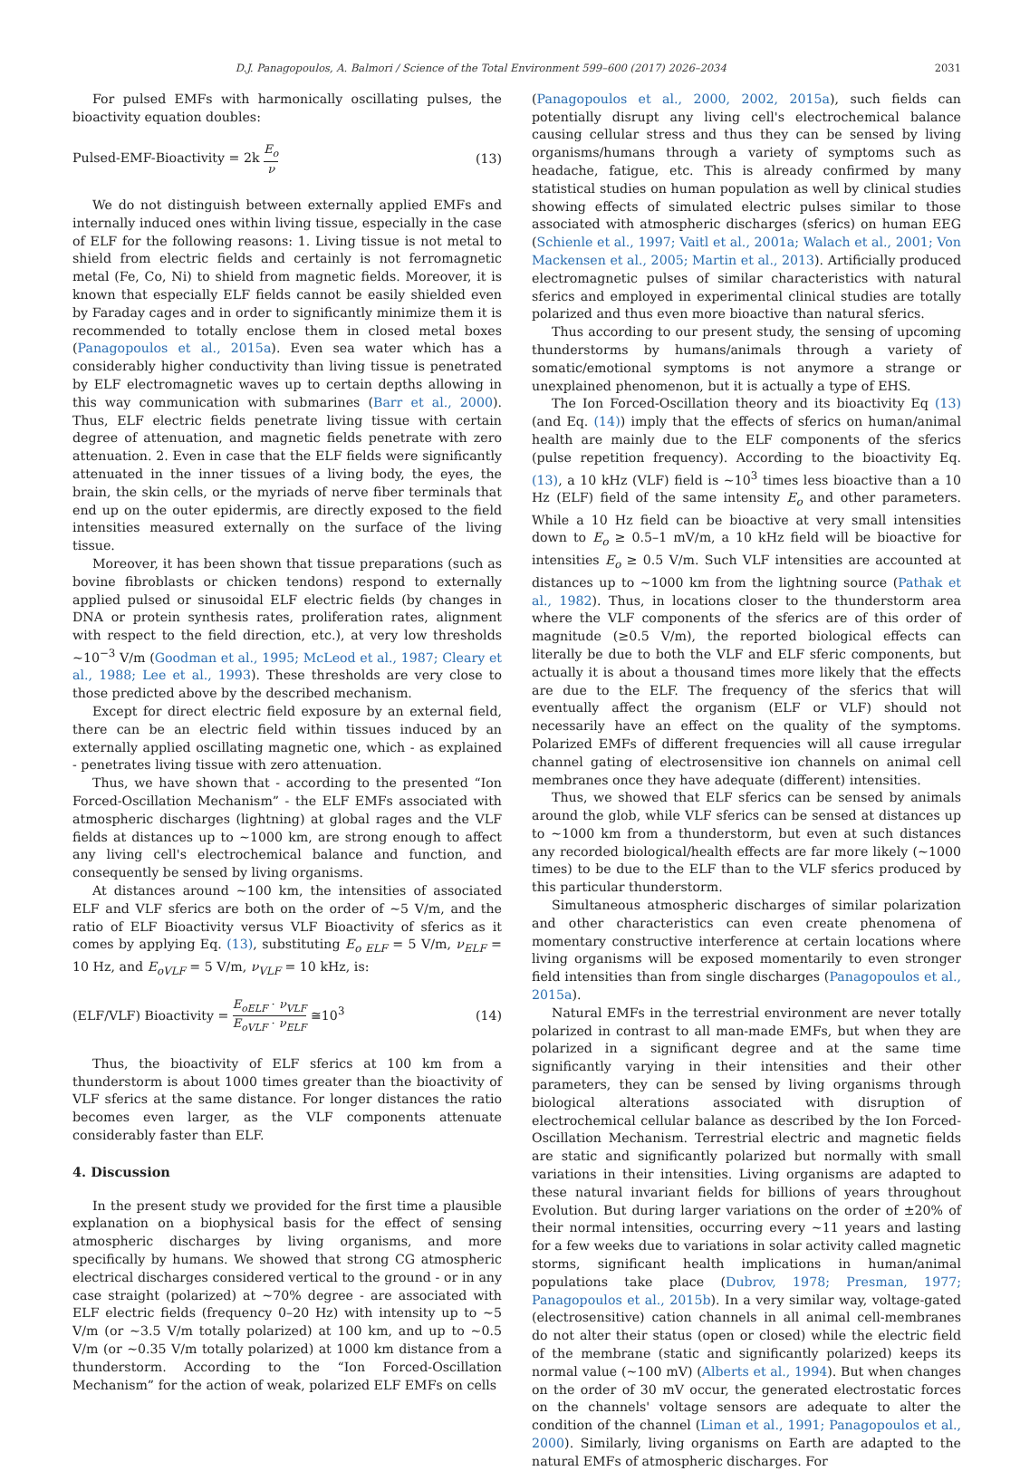D.J. Panagopoulos, A. Balmori / Science of the Total Environment 599–600 (2017) 2026–2034 2031
For pulsed EMFs with harmonically oscillating pulses, the bioactivity equation doubles:
Pulsed-EMF-Bioactivity = 2k E<sub>o</sub> ν (13)
We do not distinguish between externally applied EMFs and internally induced ones within living tissue, especially in the case of ELF for the following reasons: 1. Living tissue is not metal to shield from electric fields and certainly is not ferromagnetic metal (Fe, Co, Ni) to shield from magnetic fields. Moreover, it is known that especially ELF fields cannot be easily shielded even by Faraday cages and in order to significantly minimize them it is recommended to totally enclose them in closed metal boxes (Panagopoulos et al., 2015a). Even sea water which has a considerably higher conductivity than living tissue is penetrated by ELF electromagnetic waves up to certain depths allowing in this way communication with submarines (Barr et al., 2000). Thus, ELF electric fields penetrate living tissue with certain degree of attenuation, and magnetic fields penetrate with zero attenuation. 2. Even in case that the ELF fields were significantly attenuated in the inner tissues of a living body, the eyes, the brain, the skin cells, or the myriads of nerve fiber terminals that end up on the outer epidermis, are directly exposed to the field intensities measured externally on the surface of the living tissue.
Moreover, it has been shown that tissue preparations (such as bovine fibroblasts or chicken tendons) respond to externally applied pulsed or sinusoidal ELF electric fields (by changes in DNA or protein synthesis rates, proliferation rates, alignment with respect to the field direction, etc.), at very low thresholds ~10<sup>−3</sup> V/m (Goodman et al., 1995; McLeod et al., 1987; Cleary et al., 1988; Lee et al., 1993). These thresholds are very close to those predicted above by the described mechanism.
Except for direct electric field exposure by an external field, there can be an electric field within tissues induced by an externally applied oscillating magnetic one, which - as explained - penetrates living tissue with zero attenuation.
Thus, we have shown that - according to the presented “Ion Forced-Oscillation Mechanism” - the ELF EMFs associated with atmospheric discharges (lightning) at global rages and the VLF fields at distances up to ~1000 km, are strong enough to affect any living cell's electrochemical balance and function, and consequently be sensed by living organisms.
At distances around ~100 km, the intensities of associated ELF and VLF sferics are both on the order of ~5 V/m, and the ratio of ELF Bioactivity versus VLF Bioactivity of sferics as it comes by applying Eq. (13), substituting E<sub>o ELF</sub> = 5 V/m, ν<sub>ELF</sub> = 10 Hz, and E<sub>oVLF</sub> = 5 V/m, ν<sub>VLF</sub> = 10 kHz, is:
(ELF/VLF) Bioactivity = E<sub>oELF</sub> · ν<sub>VLF</sub> E<sub>oVLF</sub> · ν<sub>ELF</sub> ≅10<sup>3</sup> (14)
Thus, the bioactivity of ELF sferics at 100 km from a thunderstorm is about 1000 times greater than the bioactivity of VLF sferics at the same distance. For longer distances the ratio becomes even larger, as the VLF components attenuate considerably faster than ELF.
4. Discussion
In the present study we provided for the first time a plausible explanation on a biophysical basis for the effect of sensing atmospheric discharges by living organisms, and more specifically by humans. We showed that strong CG atmospheric electrical discharges considered vertical to the ground - or in any case straight (polarized) at ~70% degree - are associated with ELF electric fields (frequency 0–20 Hz) with intensity up to ~5 V/m (or ~3.5 V/m totally polarized) at 100 km, and up to ~0.5 V/m (or ~0.35 V/m totally polarized) at 1000 km distance from a thunderstorm. According to the “Ion Forced-Oscillation Mechanism” for the action of weak, polarized ELF EMFs on cells
(Panagopoulos et al., 2000, 2002, 2015a), such fields can potentially disrupt any living cell's electrochemical balance causing cellular stress and thus they can be sensed by living organisms/humans through a variety of symptoms such as headache, fatigue, etc. This is already confirmed by many statistical studies on human population as well by clinical studies showing effects of simulated electric pulses similar to those associated with atmospheric discharges (sferics) on human EEG (Schienle et al., 1997; Vaitl et al., 2001a; Walach et al., 2001; Von Mackensen et al., 2005; Martin et al., 2013). Artificially produced electromagnetic pulses of similar characteristics with natural sferics and employed in experimental clinical studies are totally polarized and thus even more bioactive than natural sferics.
Thus according to our present study, the sensing of upcoming thunderstorms by humans/animals through a variety of somatic/emotional symptoms is not anymore a strange or unexplained phenomenon, but it is actually a type of EHS.
The Ion Forced-Oscillation theory and its bioactivity Eq (13) (and Eq. (14)) imply that the effects of sferics on human/animal health are mainly due to the ELF components of the sferics (pulse repetition frequency). According to the bioactivity Eq. (13), a 10 kHz (VLF) field is ~10<sup>3</sup> times less bioactive than a 10 Hz (ELF) field of the same intensity E<sub>o</sub> and other parameters. While a 10 Hz field can be bioactive at very small intensities down to E<sub>o</sub> ≥ 0.5–1 mV/m, a 10 kHz field will be bioactive for intensities E<sub>o</sub> ≥ 0.5 V/m. Such VLF intensities are accounted at distances up to ~1000 km from the lightning source (Pathak et al., 1982). Thus, in locations closer to the thunderstorm area where the VLF components of the sferics are of this order of magnitude (≥0.5 V/m), the reported biological effects can literally be due to both the VLF and ELF sferic components, but actually it is about a thousand times more likely that the effects are due to the ELF. The frequency of the sferics that will eventually affect the organism (ELF or VLF) should not necessarily have an effect on the quality of the symptoms. Polarized EMFs of different frequencies will all cause irregular channel gating of electrosensitive ion channels on animal cell membranes once they have adequate (different) intensities.
Thus, we showed that ELF sferics can be sensed by animals around the glob, while VLF sferics can be sensed at distances up to ~1000 km from a thunderstorm, but even at such distances any recorded biological/health effects are far more likely (~1000 times) to be due to the ELF than to the VLF sferics produced by this particular thunderstorm.
Simultaneous atmospheric discharges of similar polarization and other characteristics can even create phenomena of momentary constructive interference at certain locations where living organisms will be exposed momentarily to even stronger field intensities than from single discharges (Panagopoulos et al., 2015a).
Natural EMFs in the terrestrial environment are never totally polarized in contrast to all man-made EMFs, but when they are polarized in a significant degree and at the same time significantly varying in their intensities and their other parameters, they can be sensed by living organisms through biological alterations associated with disruption of electrochemical cellular balance as described by the Ion Forced-Oscillation Mechanism. Terrestrial electric and magnetic fields are static and significantly polarized but normally with small variations in their intensities. Living organisms are adapted to these natural invariant fields for billions of years throughout Evolution. But during larger variations on the order of ±20% of their normal intensities, occurring every ~11 years and lasting for a few weeks due to variations in solar activity called magnetic storms, significant health implications in human/animal populations take place (Dubrov, 1978; Presman, 1977; Panagopoulos et al., 2015b). In a very similar way, voltage-gated (electrosensitive) cation channels in all animal cell-membranes do not alter their status (open or closed) while the electric field of the membrane (static and significantly polarized) keeps its normal value (~100 mV) (Alberts et al., 1994). But when changes on the order of 30 mV occur, the generated electrostatic forces on the channels' voltage sensors are adequate to alter the condition of the channel (Liman et al., 1991; Panagopoulos et al., 2000). Similarly, living organisms on Earth are adapted to the natural EMFs of atmospheric discharges. For